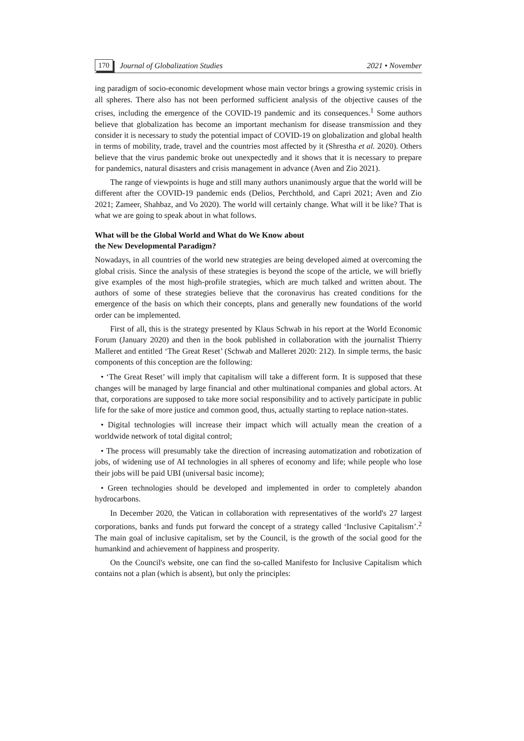170 Journal of Globalization Studies 2021 • November
ing paradigm of socio-economic development whose main vector brings a growing systemic crisis in all spheres. There also has not been performed sufficient analysis of the objective causes of the crises, including the emergence of the COVID-19 pandemic and its consequences.<sup>1</sup> Some authors believe that globalization has become an important mechanism for disease transmission and they consider it is necessary to study the potential impact of COVID-19 on globalization and global health in terms of mobility, trade, travel and the countries most affected by it (Shrestha et al. 2020). Others believe that the virus pandemic broke out unexpectedly and it shows that it is necessary to prepare for pandemics, natural disasters and crisis management in advance (Aven and Zio 2021).
The range of viewpoints is huge and still many authors unanimously argue that the world will be different after the COVID-19 pandemic ends (Delios, Perchthold, and Capri 2021; Aven and Zio 2021; Zameer, Shahbaz, and Vo 2020). The world will certainly change. What will it be like? That is what we are going to speak about in what follows.
What will be the Global World and What do We Know about
the New Developmental Paradigm?
Nowadays, in all countries of the world new strategies are being developed aimed at overcoming the global crisis. Since the analysis of these strategies is beyond the scope of the article, we will briefly give examples of the most high-profile strategies, which are much talked and written about. The authors of some of these strategies believe that the coronavirus has created conditions for the emergence of the basis on which their concepts, plans and generally new foundations of the world order can be implemented.
First of all, this is the strategy presented by Klaus Schwab in his report at the World Economic Forum (January 2020) and then in the book published in collaboration with the journalist Thierry Malleret and entitled ‘The Great Reset’ (Schwab and Malleret 2020: 212). In simple terms, the basic components of this conception are the following:
• ‘The Great Reset’ will imply that capitalism will take a different form. It is supposed that these changes will be managed by large financial and other multinational companies and global actors. At that, corporations are supposed to take more social responsibility and to actively participate in public life for the sake of more justice and common good, thus, actually starting to replace nation-states.
• Digital technologies will increase their impact which will actually mean the creation of a worldwide network of total digital control;
• The process will presumably take the direction of increasing automatization and robotization of jobs, of widening use of AI technologies in all spheres of economy and life; while people who lose their jobs will be paid UBI (universal basic income);
• Green technologies should be developed and implemented in order to completely abandon hydrocarbons.
In December 2020, the Vatican in collaboration with representatives of the world's 27 largest corporations, banks and funds put forward the concept of a strategy called ‘Inclusive Capitalism’.<sup>2</sup> The main goal of inclusive capitalism, set by the Council, is the growth of the social good for the humankind and achievement of happiness and prosperity.
On the Council's website, one can find the so-called Manifesto for Inclusive Capitalism which contains not a plan (which is absent), but only the principles: